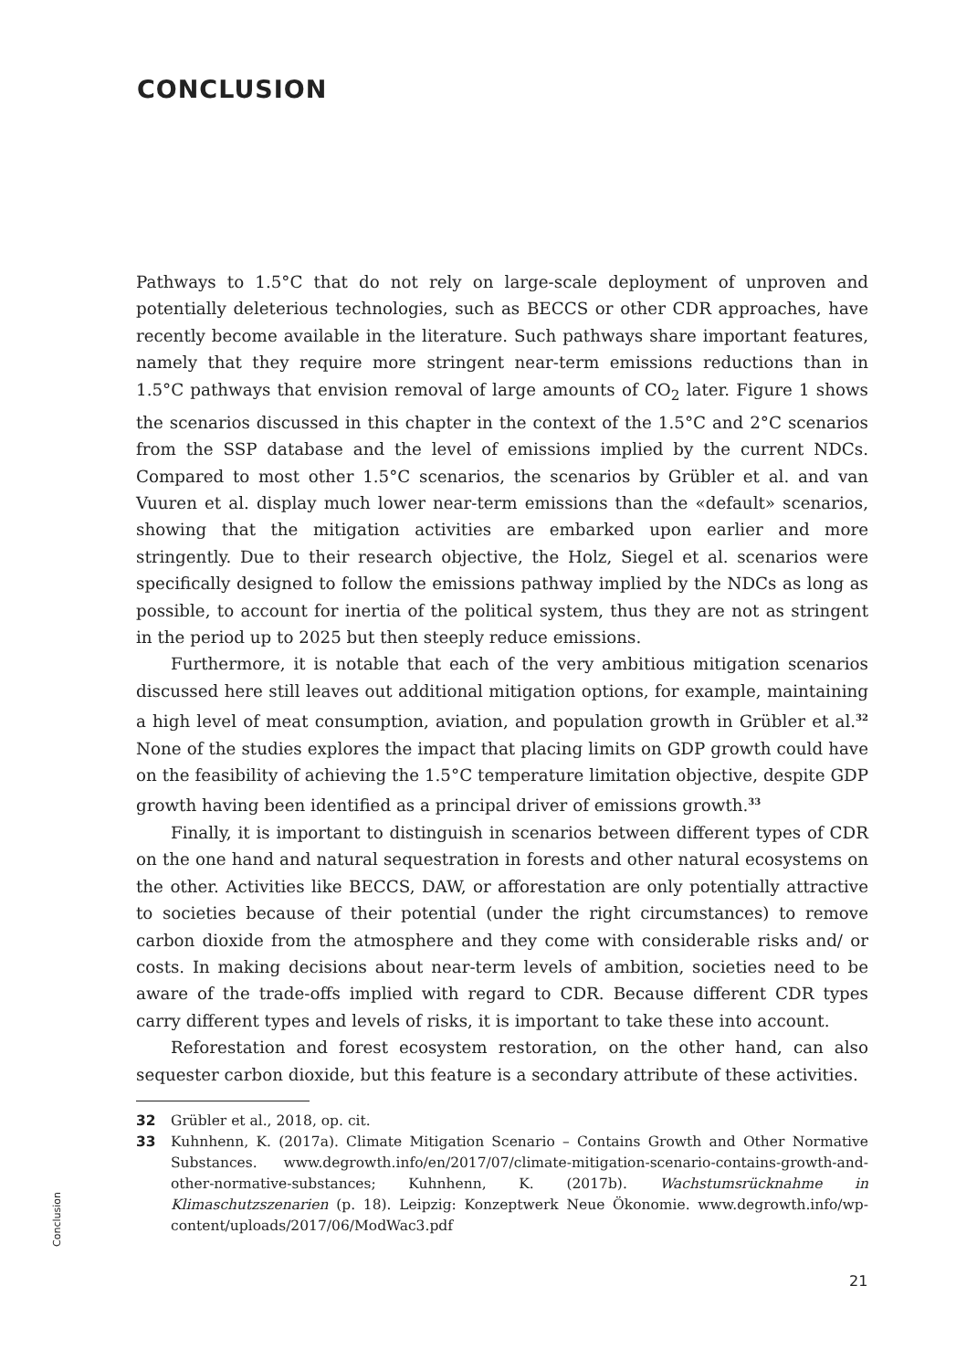CONCLUSION
Pathways to 1.5°C that do not rely on large-scale deployment of unproven and potentially deleterious technologies, such as BECCS or other CDR approaches, have recently become available in the literature. Such pathways share important features, namely that they require more stringent near-term emissions reductions than in 1.5°C pathways that envision removal of large amounts of CO<sub>2</sub> later. Figure 1 shows the scenarios discussed in this chapter in the context of the 1.5°C and 2°C scenarios from the SSP database and the level of emissions implied by the current NDCs. Compared to most other 1.5°C scenarios, the scenarios by Grübler et al. and van Vuuren et al. display much lower near-term emissions than the «default» scenarios, showing that the mitigation activities are embarked upon earlier and more stringently. Due to their research objective, the Holz, Siegel et al. scenarios were specifically designed to follow the emissions pathway implied by the NDCs as long as possible, to account for inertia of the political system, thus they are not as stringent in the period up to 2025 but then steeply reduce emissions.
Furthermore, it is notable that each of the very ambitious mitigation scenarios discussed here still leaves out additional mitigation options, for example, maintaining a high level of meat consumption, aviation, and population growth in Grübler et al.<sup>32</sup> None of the studies explores the impact that placing limits on GDP growth could have on the feasibility of achieving the 1.5°C temperature limitation objective, despite GDP growth having been identified as a principal driver of emissions growth.<sup>33</sup>
Finally, it is important to distinguish in scenarios between different types of CDR on the one hand and natural sequestration in forests and other natural ecosystems on the other. Activities like BECCS, DAW, or afforestation are only potentially attractive to societies because of their potential (under the right circumstances) to remove carbon dioxide from the atmosphere and they come with considerable risks and/ or costs. In making decisions about near-term levels of ambition, societies need to be aware of the trade-offs implied with regard to CDR. Because different CDR types carry different types and levels of risks, it is important to take these into account.
Reforestation and forest ecosystem restoration, on the other hand, can also sequester carbon dioxide, but this feature is a secondary attribute of these activities.
32 Grübler et al., 2018, op. cit.
33 Kuhnhenn, K. (2017a). Climate Mitigation Scenario – Contains Growth and Other Normative Substances. www.degrowth.info/en/2017/07/climate-mitigation-scenario-contains-growth-and-other-normative-substances; Kuhnhenn, K. (2017b). Wachstumsrücknahme in Klimaschutzszenarien (p. 18). Leipzig: Konzeptwerk Neue Ökonomie. www.degrowth.info/wp-content/uploads/2017/06/ModWac3.pdf
Conclusion
21